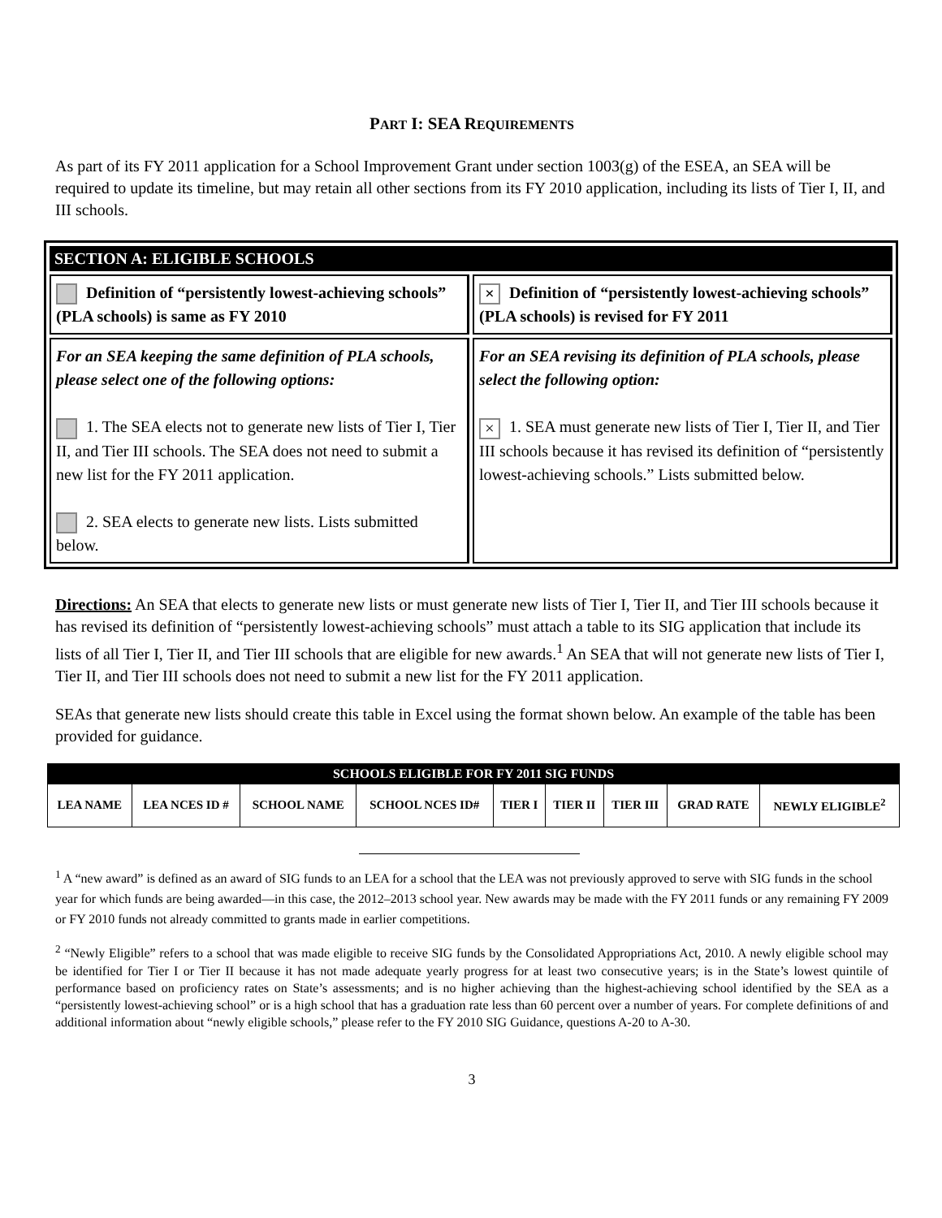PART I: SEA REQUIREMENTS
As part of its FY 2011 application for a School Improvement Grant under section 1003(g) of the ESEA, an SEA will be required to update its timeline, but may retain all other sections from its FY 2010 application, including its lists of Tier I, II, and III schools.
SECTION A: ELIGIBLE SCHOOLS
Definition of “persistently lowest-achieving schools” (PLA schools) is same as FY 2010
× Definition of “persistently lowest-achieving schools” (PLA schools) is revised for FY 2011
For an SEA keeping the same definition of PLA schools, please select one of the following options:
1. The SEA elects not to generate new lists of Tier I, Tier II, and Tier III schools. The SEA does not need to submit a new list for the FY 2011 application.
2. SEA elects to generate new lists. Lists submitted below.
For an SEA revising its definition of PLA schools, please select the following option:
× 1. SEA must generate new lists of Tier I, Tier II, and Tier III schools because it has revised its definition of “persistently lowest-achieving schools.” Lists submitted below.
Directions: An SEA that elects to generate new lists or must generate new lists of Tier I, Tier II, and Tier III schools because it has revised its definition of “persistently lowest-achieving schools” must attach a table to its SIG application that include its lists of all Tier I, Tier II, and Tier III schools that are eligible for new awards.<sup>1</sup> An SEA that will not generate new lists of Tier I, Tier II, and Tier III schools does not need to submit a new list for the FY 2011 application.
SEAs that generate new lists should create this table in Excel using the format shown below. An example of the table has been provided for guidance.
| SCHOOLS ELIGIBLE FOR FY 2011 SIG FUNDS | | | | | | | | |
| --- | --- | --- | --- | --- | --- | --- | --- | --- |
| LEA NAME | LEA NCES ID # | SCHOOL NAME | SCHOOL NCES ID# | TIER I | TIER II | TIER III | GRAD RATE | NEWLY ELIGIBLE<sup>2</sup> |
<sup>1</sup> A “new award” is defined as an award of SIG funds to an LEA for a school that the LEA was not previously approved to serve with SIG funds in the school year for which funds are being awarded—in this case, the 2012–2013 school year. New awards may be made with the FY 2011 funds or any remaining FY 2009 or FY 2010 funds not already committed to grants made in earlier competitions.
<sup>2</sup> “Newly Eligible” refers to a school that was made eligible to receive SIG funds by the Consolidated Appropriations Act, 2010. A newly eligible school may be identified for Tier I or Tier II because it has not made adequate yearly progress for at least two consecutive years; is in the State’s lowest quintile of performance based on proficiency rates on State’s assessments; and is no higher achieving than the highest-achieving school identified by the SEA as a “persistently lowest-achieving school” or is a high school that has a graduation rate less than 60 percent over a number of years. For complete definitions of and additional information about “newly eligible schools,” please refer to the FY 2010 SIG Guidance, questions A-20 to A-30.
3